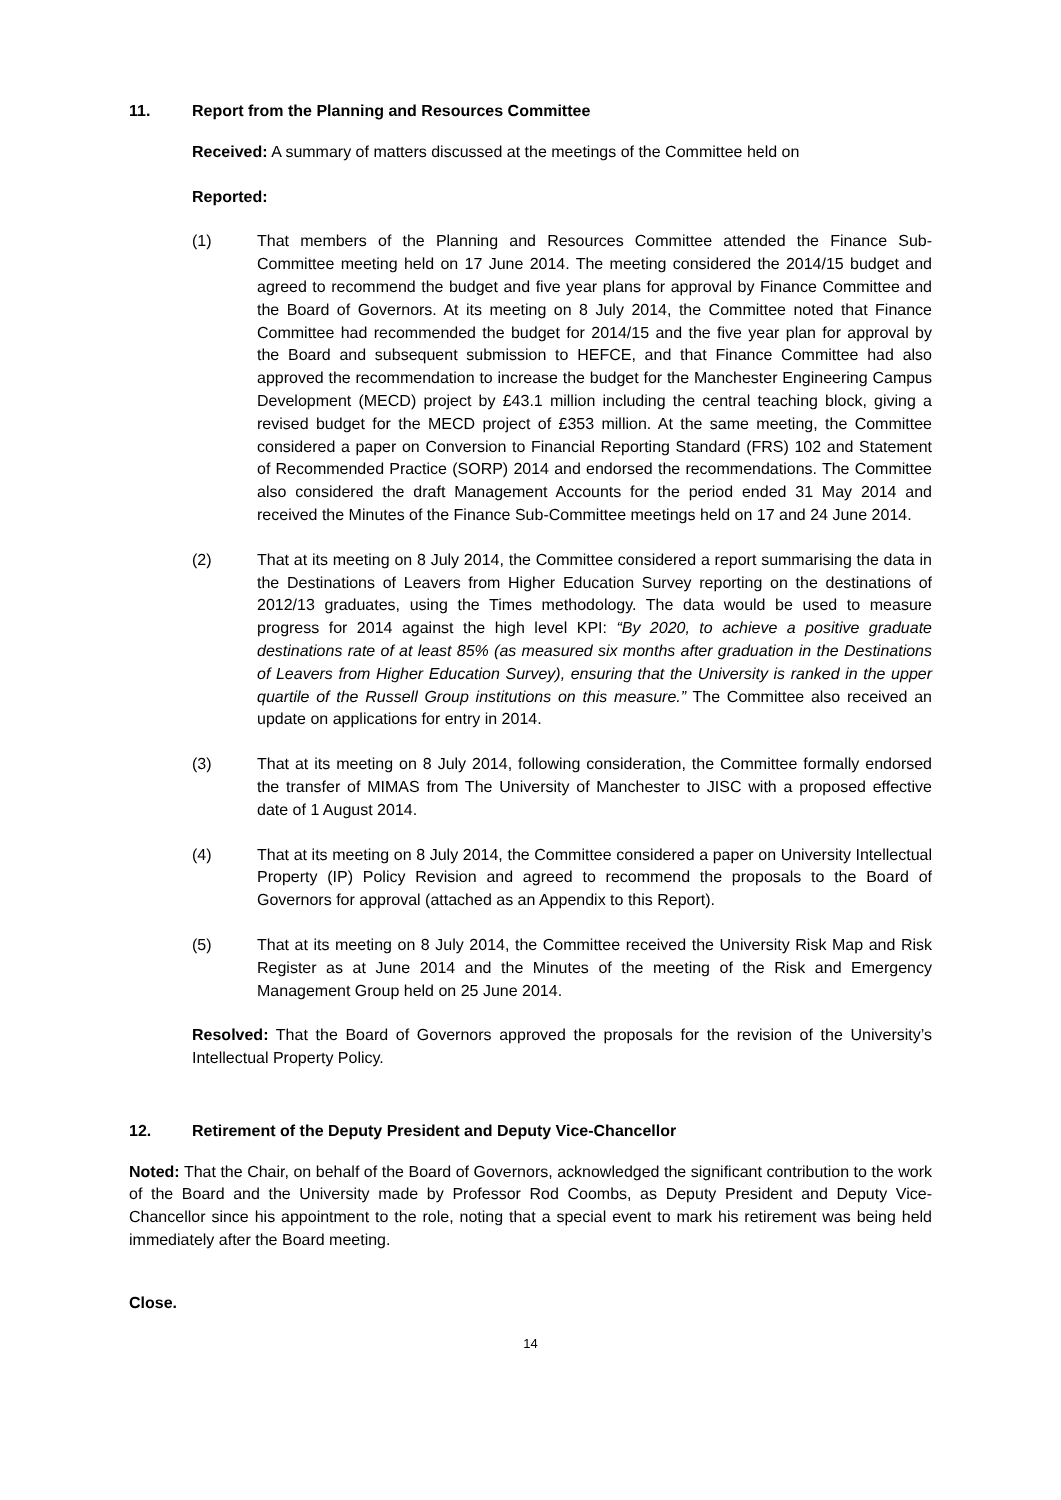11. Report from the Planning and Resources Committee
Received: A summary of matters discussed at the meetings of the Committee held on
Reported:
(1) That members of the Planning and Resources Committee attended the Finance Sub-Committee meeting held on 17 June 2014. The meeting considered the 2014/15 budget and agreed to recommend the budget and five year plans for approval by Finance Committee and the Board of Governors. At its meeting on 8 July 2014, the Committee noted that Finance Committee had recommended the budget for 2014/15 and the five year plan for approval by the Board and subsequent submission to HEFCE, and that Finance Committee had also approved the recommendation to increase the budget for the Manchester Engineering Campus Development (MECD) project by £43.1 million including the central teaching block, giving a revised budget for the MECD project of £353 million. At the same meeting, the Committee considered a paper on Conversion to Financial Reporting Standard (FRS) 102 and Statement of Recommended Practice (SORP) 2014 and endorsed the recommendations. The Committee also considered the draft Management Accounts for the period ended 31 May 2014 and received the Minutes of the Finance Sub-Committee meetings held on 17 and 24 June 2014.
(2) That at its meeting on 8 July 2014, the Committee considered a report summarising the data in the Destinations of Leavers from Higher Education Survey reporting on the destinations of 2012/13 graduates, using the Times methodology. The data would be used to measure progress for 2014 against the high level KPI: “By 2020, to achieve a positive graduate destinations rate of at least 85% (as measured six months after graduation in the Destinations of Leavers from Higher Education Survey), ensuring that the University is ranked in the upper quartile of the Russell Group institutions on this measure.” The Committee also received an update on applications for entry in 2014.
(3) That at its meeting on 8 July 2014, following consideration, the Committee formally endorsed the transfer of MIMAS from The University of Manchester to JISC with a proposed effective date of 1 August 2014.
(4) That at its meeting on 8 July 2014, the Committee considered a paper on University Intellectual Property (IP) Policy Revision and agreed to recommend the proposals to the Board of Governors for approval (attached as an Appendix to this Report).
(5) That at its meeting on 8 July 2014, the Committee received the University Risk Map and Risk Register as at June 2014 and the Minutes of the meeting of the Risk and Emergency Management Group held on 25 June 2014.
Resolved: That the Board of Governors approved the proposals for the revision of the University’s Intellectual Property Policy.
12. Retirement of the Deputy President and Deputy Vice-Chancellor
Noted: That the Chair, on behalf of the Board of Governors, acknowledged the significant contribution to the work of the Board and the University made by Professor Rod Coombs, as Deputy President and Deputy Vice-Chancellor since his appointment to the role, noting that a special event to mark his retirement was being held immediately after the Board meeting.
Close.
14